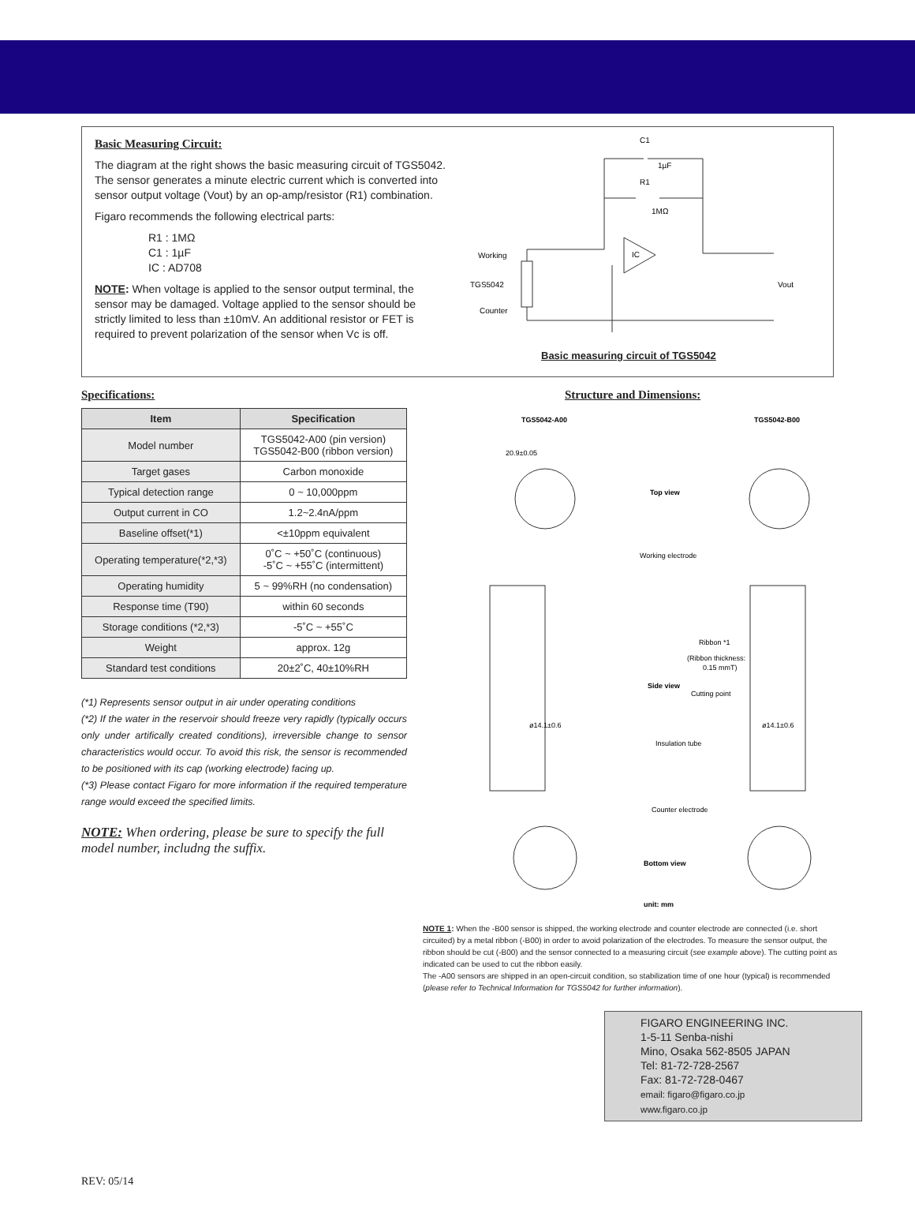Basic Measuring Circuit:
The diagram at the right shows the basic measuring circuit of TGS5042. The sensor generates a minute electric current which is converted into sensor output voltage (Vout) by an op-amp/resistor (R1) combination.
Figaro recommends the following electrical parts:
R1 : 1MΩ
C1 : 1µF
IC : AD708
NOTE: When voltage is applied to the sensor output terminal, the sensor may be damaged. Voltage applied to the sensor should be strictly limited to less than ±10mV. An additional resistor or FET is required to prevent polarization of the sensor when Vc is off.
C1
1µF
R1
1MΩ
IC
Working
TGS5042
Counter
Vout
Basic measuring circuit of TGS5042
Specifications:
| Item | Specification |
| --- | --- |
| Model number | TGS5042-A00 (pin version) TGS5042-B00 (ribbon version) |
| Target gases | Carbon monoxide |
| Typical detection range | 0 ~ 10,000ppm |
| Output current in CO | 1.2~2.4nA/ppm |
| Baseline offset(*1) | <±10ppm equivalent |
| Operating temperature(*2,*3) | 0˚C ~ +50˚C (continuous) -5˚C ~ +55˚C (intermittent) |
| Operating humidity | 5 ~ 99%RH (no condensation) |
| Response time (T90) | within 60 seconds |
| Storage conditions (*2,*3) | -5˚C ~ +55˚C |
| Weight | approx. 12g |
| Standard test conditions | 20±2˚C, 40±10%RH |
(*1) Represents sensor output in air under operating conditions
(*2) If the water in the reservoir should freeze very rapidly (typically occurs only under artifically created conditions), irreversible change to sensor characteristics would occur. To avoid this risk, the sensor is recommended to be positioned with its cap (working electrode) facing up.
(*3) Please contact Figaro for more information if the required temperature range would exceed the specified limits.
NOTE: When ordering, please be sure to specify the full model number, includng the suffix.
Structure and Dimensions:
TGS5042-A00
TGS5042-B00
20.9±0.05
Top view
Working electrode
Ribbon *1
(Ribbon thickness:
0.15 mmT)
Side view
Cutting point
ø14.1±0.6
ø14.1±0.6
Insulation tube
Counter electrode
Bottom view
unit: mm
NOTE 1: When the -B00 sensor is shipped, the working electrode and counter electrode are connected (i.e. short circuited) by a metal ribbon (-B00) in order to avoid polarization of the electrodes. To measure the sensor output, the ribbon should be cut (-B00) and the sensor connected to a measuring circuit (see example above). The cutting point as indicated can be used to cut the ribbon easily.
The -A00 sensors are shipped in an open-circuit condition, so stabilization time of one hour (typical) is recommended (please refer to Technical Information for TGS5042 for further information).
FIGARO ENGINEERING INC.
1-5-11 Senba-nishi
Mino, Osaka 562-8505 JAPAN
Tel: 81-72-728-2567
Fax: 81-72-728-0467
email: figaro@figaro.co.jp
www.figaro.co.jp
REV: 05/14